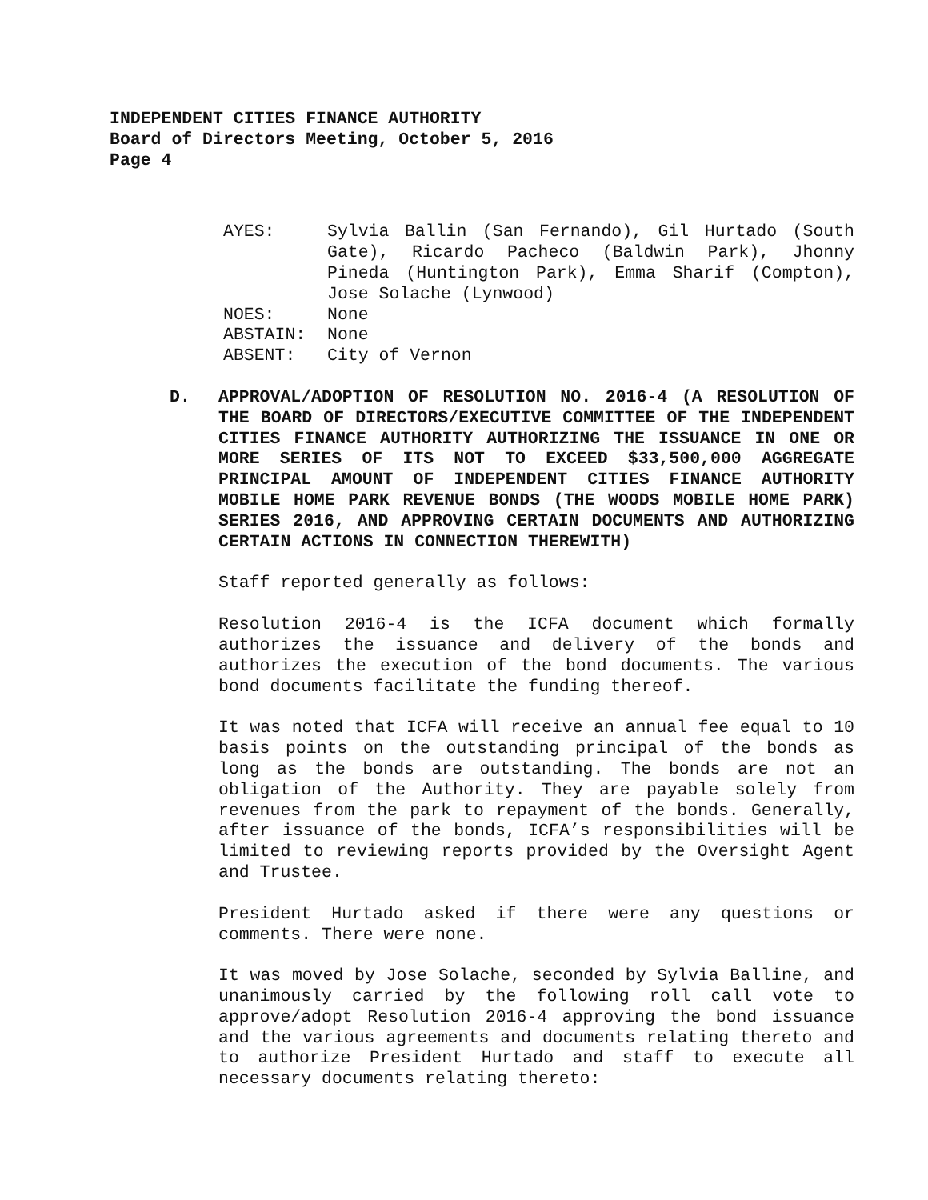INDEPENDENT CITIES FINANCE AUTHORITY
Board of Directors Meeting, October 5, 2016
Page 4
AYES: Sylvia Ballin (San Fernando), Gil Hurtado (South Gate), Ricardo Pacheco (Baldwin Park), Jhonny Pineda (Huntington Park), Emma Sharif (Compton), Jose Solache (Lynwood)
NOES: None
ABSTAIN: None
ABSENT: City of Vernon
D. APPROVAL/ADOPTION OF RESOLUTION NO. 2016-4 (A RESOLUTION OF THE BOARD OF DIRECTORS/EXECUTIVE COMMITTEE OF THE INDEPENDENT CITIES FINANCE AUTHORITY AUTHORIZING THE ISSUANCE IN ONE OR MORE SERIES OF ITS NOT TO EXCEED $33,500,000 AGGREGATE PRINCIPAL AMOUNT OF INDEPENDENT CITIES FINANCE AUTHORITY MOBILE HOME PARK REVENUE BONDS (THE WOODS MOBILE HOME PARK) SERIES 2016, AND APPROVING CERTAIN DOCUMENTS AND AUTHORIZING CERTAIN ACTIONS IN CONNECTION THEREWITH)
Staff reported generally as follows:
Resolution 2016-4 is the ICFA document which formally authorizes the issuance and delivery of the bonds and authorizes the execution of the bond documents. The various bond documents facilitate the funding thereof.
It was noted that ICFA will receive an annual fee equal to 10 basis points on the outstanding principal of the bonds as long as the bonds are outstanding. The bonds are not an obligation of the Authority. They are payable solely from revenues from the park to repayment of the bonds. Generally, after issuance of the bonds, ICFA’s responsibilities will be limited to reviewing reports provided by the Oversight Agent and Trustee.
President Hurtado asked if there were any questions or comments. There were none.
It was moved by Jose Solache, seconded by Sylvia Balline, and unanimously carried by the following roll call vote to approve/adopt Resolution 2016-4 approving the bond issuance and the various agreements and documents relating thereto and to authorize President Hurtado and staff to execute all necessary documents relating thereto: